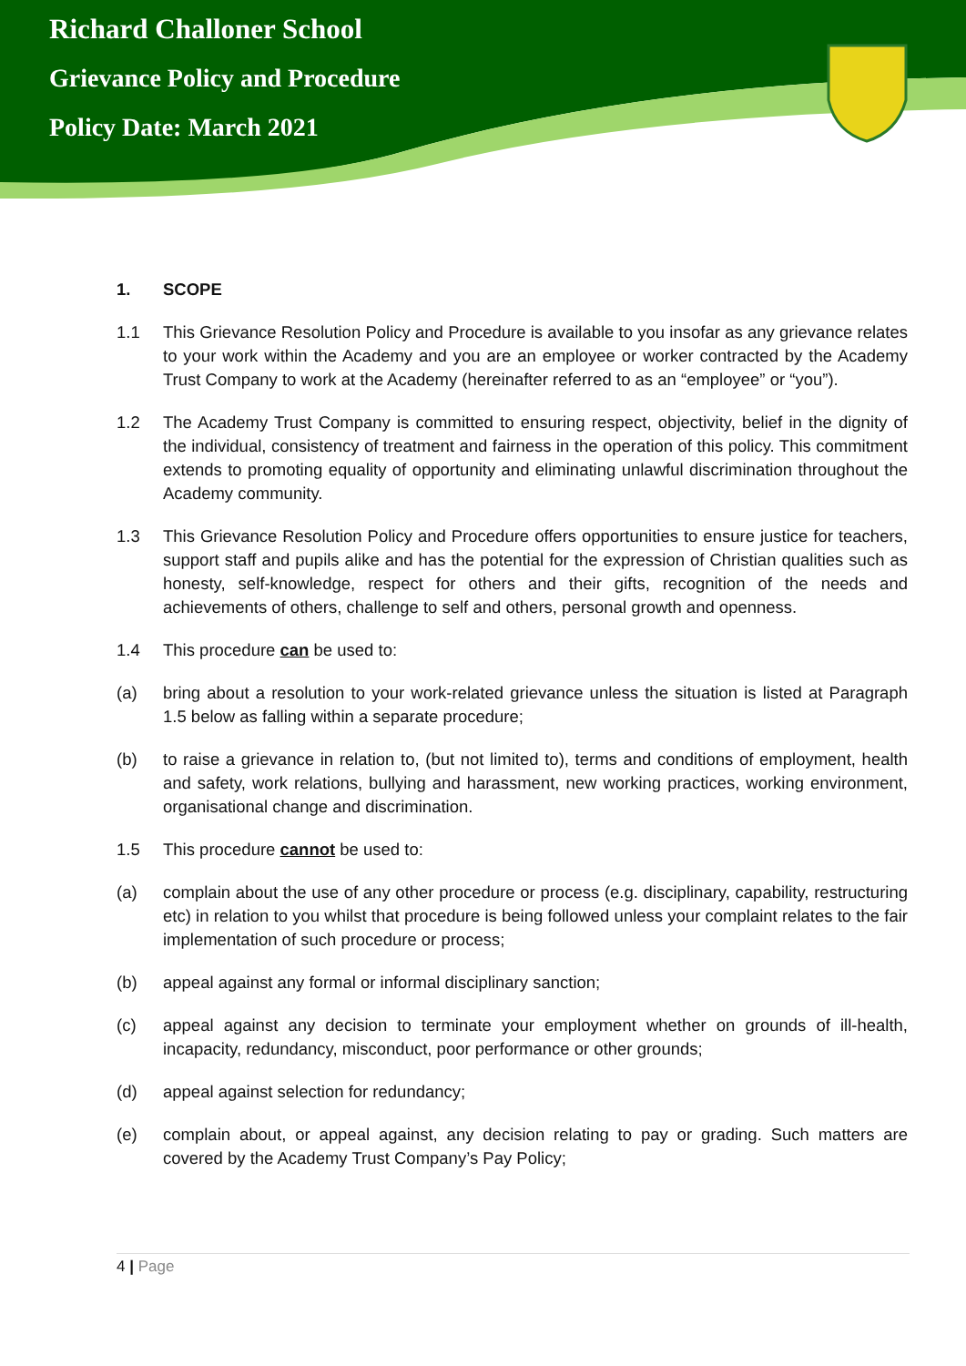Richard Challoner School
Grievance Policy and Procedure
Policy Date: March 2021
1. SCOPE
1.1 This Grievance Resolution Policy and Procedure is available to you insofar as any grievance relates to your work within the Academy and you are an employee or worker contracted by the Academy Trust Company to work at the Academy (hereinafter referred to as an “employee” or “you”).
1.2 The Academy Trust Company is committed to ensuring respect, objectivity, belief in the dignity of the individual, consistency of treatment and fairness in the operation of this policy. This commitment extends to promoting equality of opportunity and eliminating unlawful discrimination throughout the Academy community.
1.3 This Grievance Resolution Policy and Procedure offers opportunities to ensure justice for teachers, support staff and pupils alike and has the potential for the expression of Christian qualities such as honesty, self-knowledge, respect for others and their gifts, recognition of the needs and achievements of others, challenge to self and others, personal growth and openness.
1.4 This procedure can be used to:
(a) bring about a resolution to your work-related grievance unless the situation is listed at Paragraph 1.5 below as falling within a separate procedure;
(b) to raise a grievance in relation to, (but not limited to), terms and conditions of employment, health and safety, work relations, bullying and harassment, new working practices, working environment, organisational change and discrimination.
1.5 This procedure cannot be used to:
(a) complain about the use of any other procedure or process (e.g. disciplinary, capability, restructuring etc) in relation to you whilst that procedure is being followed unless your complaint relates to the fair implementation of such procedure or process;
(b) appeal against any formal or informal disciplinary sanction;
(c) appeal against any decision to terminate your employment whether on grounds of ill-health, incapacity, redundancy, misconduct, poor performance or other grounds;
(d) appeal against selection for redundancy;
(e) complain about, or appeal against, any decision relating to pay or grading. Such matters are covered by the Academy Trust Company’s Pay Policy;
4 | Page